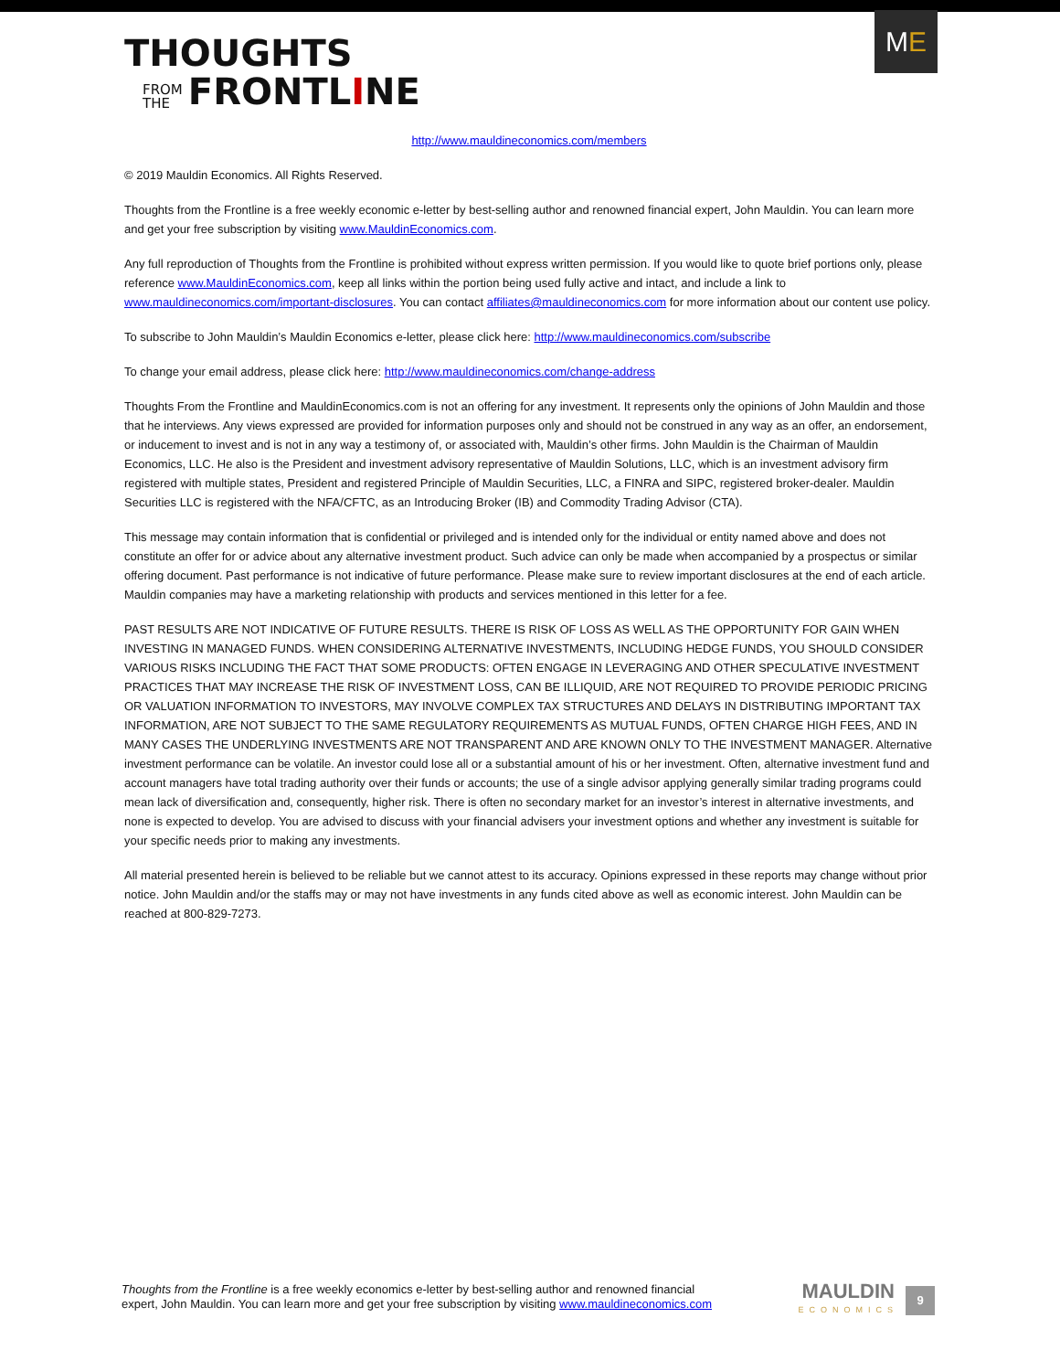THOUGHTS
FROM
THE FRONTLINE
M E
http://www.mauldineconomics.com/members
© 2019 Mauldin Economics. All Rights Reserved.
Thoughts from the Frontline is a free weekly economic e-letter by best-selling author and renowned financial expert, John Mauldin. You can learn more and get your free subscription by visiting www.MauldinEconomics.com.
Any full reproduction of Thoughts from the Frontline is prohibited without express written permission. If you would like to quote brief portions only, please reference www.MauldinEconomics.com, keep all links within the portion being used fully active and intact, and include a link to www.mauldineconomics.com/important-disclosures. You can contact affiliates@mauldineconomics.com for more information about our content use policy.
To subscribe to John Mauldin’s Mauldin Economics e-letter, please click here: http://www.mauldineconomics.com/subscribe
To change your email address, please click here: http://www.mauldineconomics.com/change-address
Thoughts From the Frontline and MauldinEconomics.com is not an offering for any investment. It represents only the opinions of John Mauldin and those that he interviews. Any views expressed are provided for information purposes only and should not be construed in any way as an offer, an endorsement, or inducement to invest and is not in any way a testimony of, or associated with, Mauldin’s other firms. John Mauldin is the Chairman of Mauldin Economics, LLC. He also is the President and investment advisory representative of Mauldin Solutions, LLC, which is an investment advisory firm registered with multiple states, President and registered Principle of Mauldin Securities, LLC, a FINRA and SIPC, registered broker-dealer. Mauldin Securities LLC is registered with the NFA/CFTC, as an Introducing Broker (IB) and Commodity Trading Advisor (CTA).
This message may contain information that is confidential or privileged and is intended only for the individual or entity named above and does not constitute an offer for or advice about any alternative investment product. Such advice can only be made when accompanied by a prospectus or similar offering document. Past performance is not indicative of future performance. Please make sure to review important disclosures at the end of each article. Mauldin companies may have a marketing relationship with products and services mentioned in this letter for a fee.
PAST RESULTS ARE NOT INDICATIVE OF FUTURE RESULTS. THERE IS RISK OF LOSS AS WELL AS THE OPPORTUNITY FOR GAIN WHEN INVESTING IN MANAGED FUNDS. WHEN CONSIDERING ALTERNATIVE INVESTMENTS, INCLUDING HEDGE FUNDS, YOU SHOULD CONSIDER VARIOUS RISKS INCLUDING THE FACT THAT SOME PRODUCTS: OFTEN ENGAGE IN LEVERAGING AND OTHER SPECULATIVE INVESTMENT PRACTICES THAT MAY INCREASE THE RISK OF INVESTMENT LOSS, CAN BE ILLIQUID, ARE NOT REQUIRED TO PROVIDE PERIODIC PRICING OR VALUATION INFORMATION TO INVESTORS, MAY INVOLVE COMPLEX TAX STRUCTURES AND DELAYS IN DISTRIBUTING IMPORTANT TAX INFORMATION, ARE NOT SUBJECT TO THE SAME REGULATORY REQUIREMENTS AS MUTUAL FUNDS, OFTEN CHARGE HIGH FEES, AND IN MANY CASES THE UNDERLYING INVESTMENTS ARE NOT TRANSPARENT AND ARE KNOWN ONLY TO THE INVESTMENT MANAGER. Alternative investment performance can be volatile. An investor could lose all or a substantial amount of his or her investment. Often, alternative investment fund and account managers have total trading authority over their funds or accounts; the use of a single advisor applying generally similar trading programs could mean lack of diversification and, consequently, higher risk. There is often no secondary market for an investor’s interest in alternative investments, and none is expected to develop. You are advised to discuss with your financial advisers your investment options and whether any investment is suitable for your specific needs prior to making any investments.
All material presented herein is believed to be reliable but we cannot attest to its accuracy. Opinions expressed in these reports may change without prior notice. John Mauldin and/or the staffs may or may not have investments in any funds cited above as well as economic interest. John Mauldin can be reached at 800-829-7273.
Thoughts from the Frontline is a free weekly economics e-letter by best-selling author and renowned financial
expert, John Mauldin. You can learn more and get your free subscription by visiting www.mauldineconomics.com
MAULDIN
ECONOMICS
9